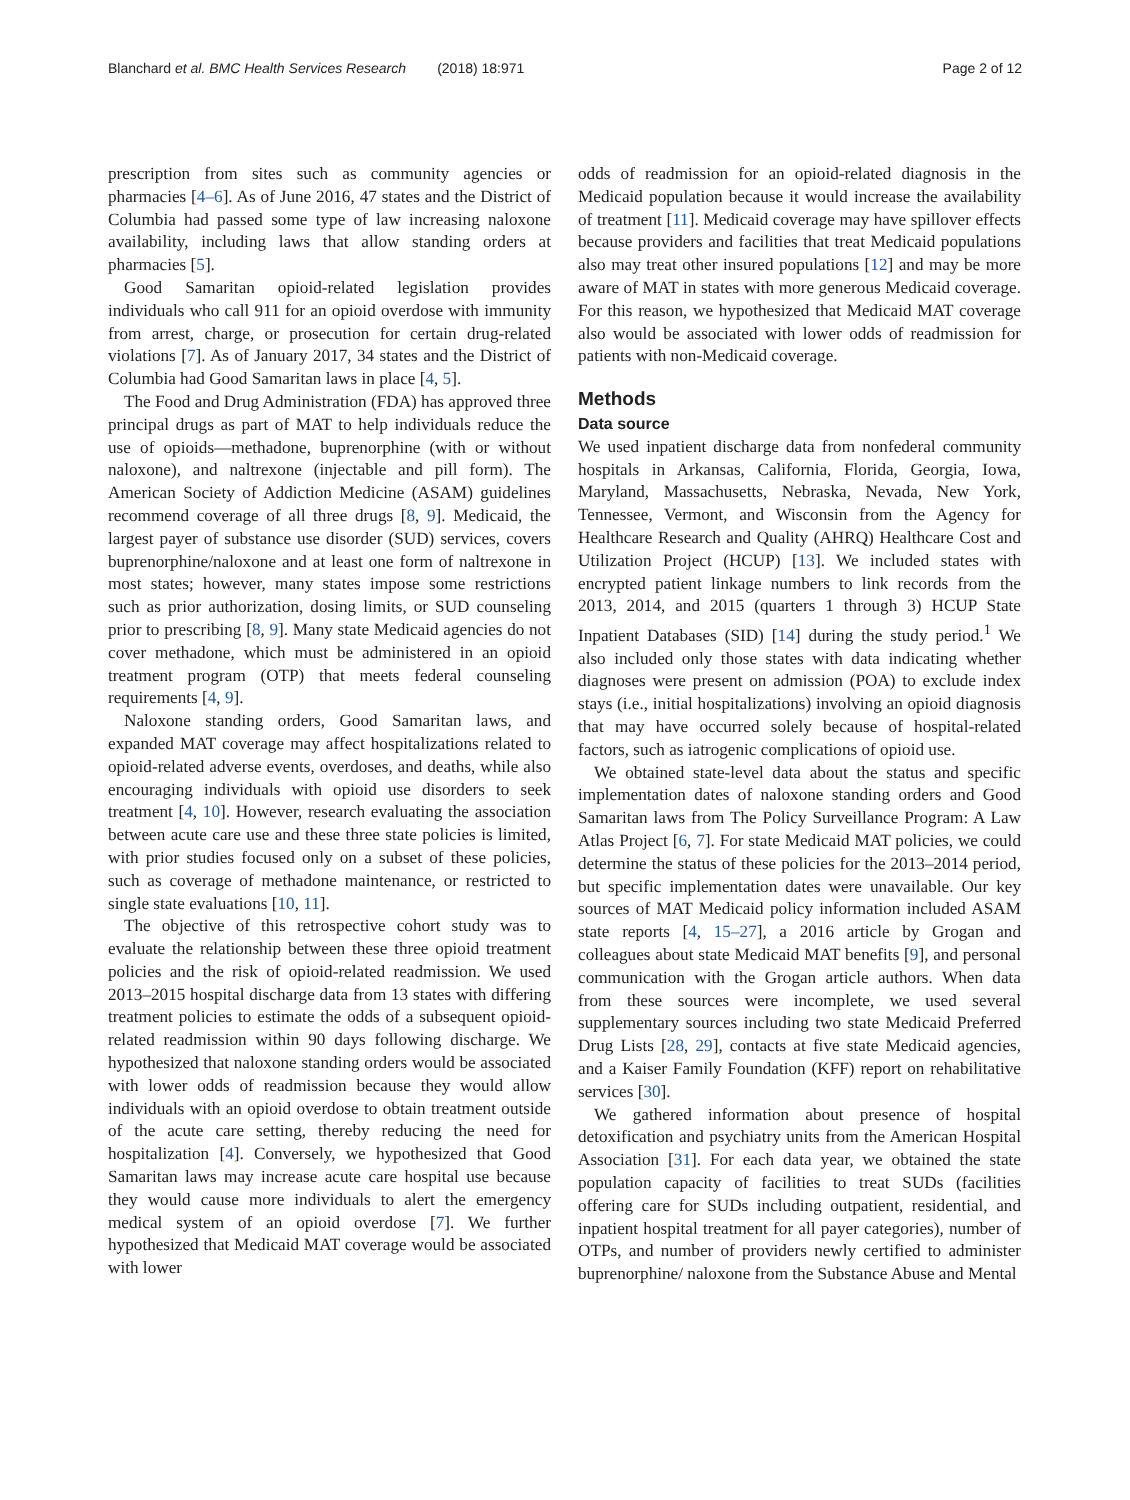Blanchard et al. BMC Health Services Research (2018) 18:971 Page 2 of 12
prescription from sites such as community agencies or pharmacies [4–6]. As of June 2016, 47 states and the District of Columbia had passed some type of law increasing naloxone availability, including laws that allow standing orders at pharmacies [5].
Good Samaritan opioid-related legislation provides individuals who call 911 for an opioid overdose with immunity from arrest, charge, or prosecution for certain drug-related violations [7]. As of January 2017, 34 states and the District of Columbia had Good Samaritan laws in place [4, 5].
The Food and Drug Administration (FDA) has approved three principal drugs as part of MAT to help individuals reduce the use of opioids—methadone, buprenorphine (with or without naloxone), and naltrexone (injectable and pill form). The American Society of Addiction Medicine (ASAM) guidelines recommend coverage of all three drugs [8, 9]. Medicaid, the largest payer of substance use disorder (SUD) services, covers buprenorphine/naloxone and at least one form of naltrexone in most states; however, many states impose some restrictions such as prior authorization, dosing limits, or SUD counseling prior to prescribing [8, 9]. Many state Medicaid agencies do not cover methadone, which must be administered in an opioid treatment program (OTP) that meets federal counseling requirements [4, 9].
Naloxone standing orders, Good Samaritan laws, and expanded MAT coverage may affect hospitalizations related to opioid-related adverse events, overdoses, and deaths, while also encouraging individuals with opioid use disorders to seek treatment [4, 10]. However, research evaluating the association between acute care use and these three state policies is limited, with prior studies focused only on a subset of these policies, such as coverage of methadone maintenance, or restricted to single state evaluations [10, 11].
The objective of this retrospective cohort study was to evaluate the relationship between these three opioid treatment policies and the risk of opioid-related readmission. We used 2013–2015 hospital discharge data from 13 states with differing treatment policies to estimate the odds of a subsequent opioid-related readmission within 90 days following discharge. We hypothesized that naloxone standing orders would be associated with lower odds of readmission because they would allow individuals with an opioid overdose to obtain treatment outside of the acute care setting, thereby reducing the need for hospitalization [4]. Conversely, we hypothesized that Good Samaritan laws may increase acute care hospital use because they would cause more individuals to alert the emergency medical system of an opioid overdose [7]. We further hypothesized that Medicaid MAT coverage would be associated with lower
odds of readmission for an opioid-related diagnosis in the Medicaid population because it would increase the availability of treatment [11]. Medicaid coverage may have spillover effects because providers and facilities that treat Medicaid populations also may treat other insured populations [12] and may be more aware of MAT in states with more generous Medicaid coverage. For this reason, we hypothesized that Medicaid MAT coverage also would be associated with lower odds of readmission for patients with non-Medicaid coverage.
Methods
Data source
We used inpatient discharge data from nonfederal community hospitals in Arkansas, California, Florida, Georgia, Iowa, Maryland, Massachusetts, Nebraska, Nevada, New York, Tennessee, Vermont, and Wisconsin from the Agency for Healthcare Research and Quality (AHRQ) Healthcare Cost and Utilization Project (HCUP) [13]. We included states with encrypted patient linkage numbers to link records from the 2013, 2014, and 2015 (quarters 1 through 3) HCUP State Inpatient Databases (SID) [14] during the study period.<sup>1</sup> We also included only those states with data indicating whether diagnoses were present on admission (POA) to exclude index stays (i.e., initial hospitalizations) involving an opioid diagnosis that may have occurred solely because of hospital-related factors, such as iatrogenic complications of opioid use.
We obtained state-level data about the status and specific implementation dates of naloxone standing orders and Good Samaritan laws from The Policy Surveillance Program: A Law Atlas Project [6, 7]. For state Medicaid MAT policies, we could determine the status of these policies for the 2013–2014 period, but specific implementation dates were unavailable. Our key sources of MAT Medicaid policy information included ASAM state reports [4, 15–27], a 2016 article by Grogan and colleagues about state Medicaid MAT benefits [9], and personal communication with the Grogan article authors. When data from these sources were incomplete, we used several supplementary sources including two state Medicaid Preferred Drug Lists [28, 29], contacts at five state Medicaid agencies, and a Kaiser Family Foundation (KFF) report on rehabilitative services [30].
We gathered information about presence of hospital detoxification and psychiatry units from the American Hospital Association [31]. For each data year, we obtained the state population capacity of facilities to treat SUDs (facilities offering care for SUDs including outpatient, residential, and inpatient hospital treatment for all payer categories), number of OTPs, and number of providers newly certified to administer buprenorphine/ naloxone from the Substance Abuse and Mental